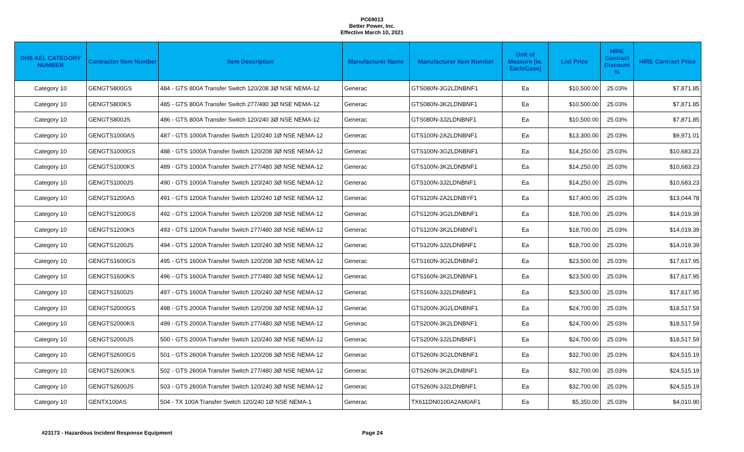PC69013
Better Power, Inc.
Effective March 10, 2021
| DHS AEL CATEGORY NUMBER | Contractor Item Number | Item Description | Manufacturer Name | Manufacturer Item Number | Unit of Measure (ie. Each/Case) | List Price | HIRE Contract Discount % | HIRE Contract Price |
| --- | --- | --- | --- | --- | --- | --- | --- | --- |
| Category 10 | GENGTS800GS | 484 - GTS 800A Transfer Switch 120/208 3Ø NSE NEMA-12 | Generac | GTS080N-3G2LDNBNF1 | Ea | $10,500.00 | 25.03% | $7,871.85 |
| Category 10 | GENGTS800KS | 485 - GTS 800A Transfer Switch 277/480 3Ø NSE NEMA-12 | Generac | GTS080N-3K2LDNBNF1 | Ea | $10,500.00 | 25.03% | $7,871.85 |
| Category 10 | GENGTS800JS | 486 - GTS 800A Transfer Switch 120/240 3Ø NSE NEMA-12 | Generac | GTS080N-3J2LDNBNF1 | Ea | $10,500.00 | 25.03% | $7,871.85 |
| Category 10 | GENGTS1000AS | 487 - GTS 1000A Transfer Switch 120/240 1Ø NSE NEMA-12 | Generac | GTS100N-2A2LDNBNF1 | Ea | $13,300.00 | 25.03% | $9,971.01 |
| Category 10 | GENGTS1000GS | 488 - GTS 1000A Transfer Switch 120/208 3Ø NSE NEMA-12 | Generac | GTS100N-3G2LDNBNF1 | Ea | $14,250.00 | 25.03% | $10,683.23 |
| Category 10 | GENGTS1000KS | 489 - GTS 1000A Transfer Switch 277/480 3Ø NSE NEMA-12 | Generac | GTS100N-3K2LDNBNF1 | Ea | $14,250.00 | 25.03% | $10,683.23 |
| Category 10 | GENGTS1000JS | 490 - GTS 1000A Transfer Switch 120/240 3Ø NSE NEMA-12 | Generac | GTS100N-3J2LDNBNF1 | Ea | $14,250.00 | 25.03% | $10,683.23 |
| Category 10 | GENGTS1200AS | 491 - GTS 1200A Transfer Switch 120/240 1Ø NSE NEMA-12 | Generac | GTS120N-2A2LDNBYF1 | Ea | $17,400.00 | 25.03% | $13,044.78 |
| Category 10 | GENGTS1200GS | 492 - GTS 1200A Transfer Switch 120/208 3Ø NSE NEMA-12 | Generac | GTS120N-3G2LDNBNF1 | Ea | $18,700.00 | 25.03% | $14,019.39 |
| Category 10 | GENGTS1200KS | 493 - GTS 1200A Transfer Switch 277/480 3Ø NSE NEMA-12 | Generac | GTS120N-3K2LDNBNF1 | Ea | $18,700.00 | 25.03% | $14,019.39 |
| Category 10 | GENGTS1200JS | 494 - GTS 1200A Transfer Switch 120/240 3Ø NSE NEMA-12 | Generac | GTS120N-3J2LDNBNF1 | Ea | $18,700.00 | 25.03% | $14,019.39 |
| Category 10 | GENGTS1600GS | 495 - GTS 1600A Transfer Switch 120/208 3Ø NSE NEMA-12 | Generac | GTS160N-3G2LDNBNF1 | Ea | $23,500.00 | 25.03% | $17,617.95 |
| Category 10 | GENGTS1600KS | 496 - GTS 1600A Transfer Switch 277/480 3Ø NSE NEMA-12 | Generac | GTS160N-3K2LDNBNF1 | Ea | $23,500.00 | 25.03% | $17,617.95 |
| Category 10 | GENGTS1600JS | 497 - GTS 1600A Transfer Switch 120/240 3Ø NSE NEMA-12 | Generac | GTS160N-3J2LDNBNF1 | Ea | $23,500.00 | 25.03% | $17,617.95 |
| Category 10 | GENGTS2000GS | 498 - GTS 2000A Transfer Switch 120/208 3Ø NSE NEMA-12 | Generac | GTS200N-3G2LDNBNF1 | Ea | $24,700.00 | 25.03% | $18,517.59 |
| Category 10 | GENGTS2000KS | 499 - GTS 2000A Transfer Switch 277/480 3Ø NSE NEMA-12 | Generac | GTS200N-3K2LDNBNF1 | Ea | $24,700.00 | 25.03% | $18,517.59 |
| Category 10 | GENGTS2000JS | 500 - GTS 2000A Transfer Switch 120/240 3Ø NSE NEMA-12 | Generac | GTS200N-3J2LDNBNF1 | Ea | $24,700.00 | 25.03% | $18,517.59 |
| Category 10 | GENGTS2600GS | 501 - GTS 2600A Transfer Switch 120/208 3Ø NSE NEMA-12 | Generac | GTS260N-3G2LDNBNF1 | Ea | $32,700.00 | 25.03% | $24,515.19 |
| Category 10 | GENGTS2600KS | 502 - GTS 2600A Transfer Switch 277/480 3Ø NSE NEMA-12 | Generac | GTS260N-3K2LDNBNF1 | Ea | $32,700.00 | 25.03% | $24,515.19 |
| Category 10 | GENGTS2600JS | 503 - GTS 2600A Transfer Switch 120/240 3Ø NSE NEMA-12 | Generac | GTS260N-3J2LDNBNF1 | Ea | $32,700.00 | 25.03% | $24,515.19 |
| Category 10 | GENTX100AS | 504 - TX 100A Transfer Switch 120/240 1Ø NSE NEMA-1 | Generac | TX611DN0100A2AM0AF1 | Ea | $5,350.00 | 25.03% | $4,010.90 |
#23173 - Hazardous Incident Response Equipment Page 24